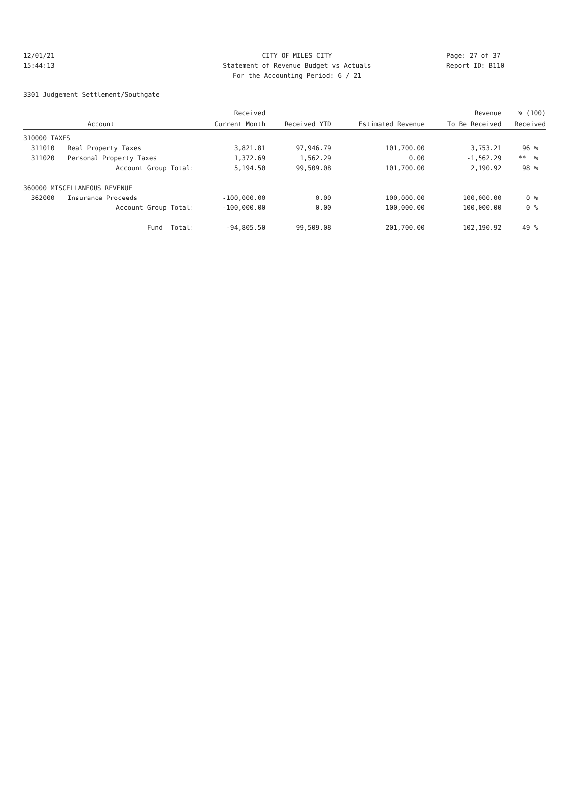12/01/21 CITY OF MILES CITY Page: 27 of 37
15:44:13 Statement of Revenue Budget vs Actuals Report ID: B110
For the Accounting Period: 6 / 21
3301 Judgement Settlement/Southgate
| | | Received | | | Revenue | % (100) |
| --- | --- | --- | --- | --- | --- | --- |
| | Account | Current Month | Received YTD | Estimated Revenue | To Be Received | Received |
| 310000 TAXES | | | | | | |
| 311010 | Real Property Taxes | 3,821.81 | 97,946.79 | 101,700.00 | 3,753.21 | 96 % |
| 311020 | Personal Property Taxes | 1,372.69 | 1,562.29 | 0.00 | -1,562.29 | ** % |
| | Account Group Total: | 5,194.50 | 99,509.08 | 101,700.00 | 2,190.92 | 98 % |
| 360000 MISCELLANEOUS REVENUE | | | | | | |
| 362000 | Insurance Proceeds | -100,000.00 | 0.00 | 100,000.00 | 100,000.00 | 0 % |
| | Account Group Total: | -100,000.00 | 0.00 | 100,000.00 | 100,000.00 | 0 % |
| | Fund Total: | -94,805.50 | 99,509.08 | 201,700.00 | 102,190.92 | 49 % |